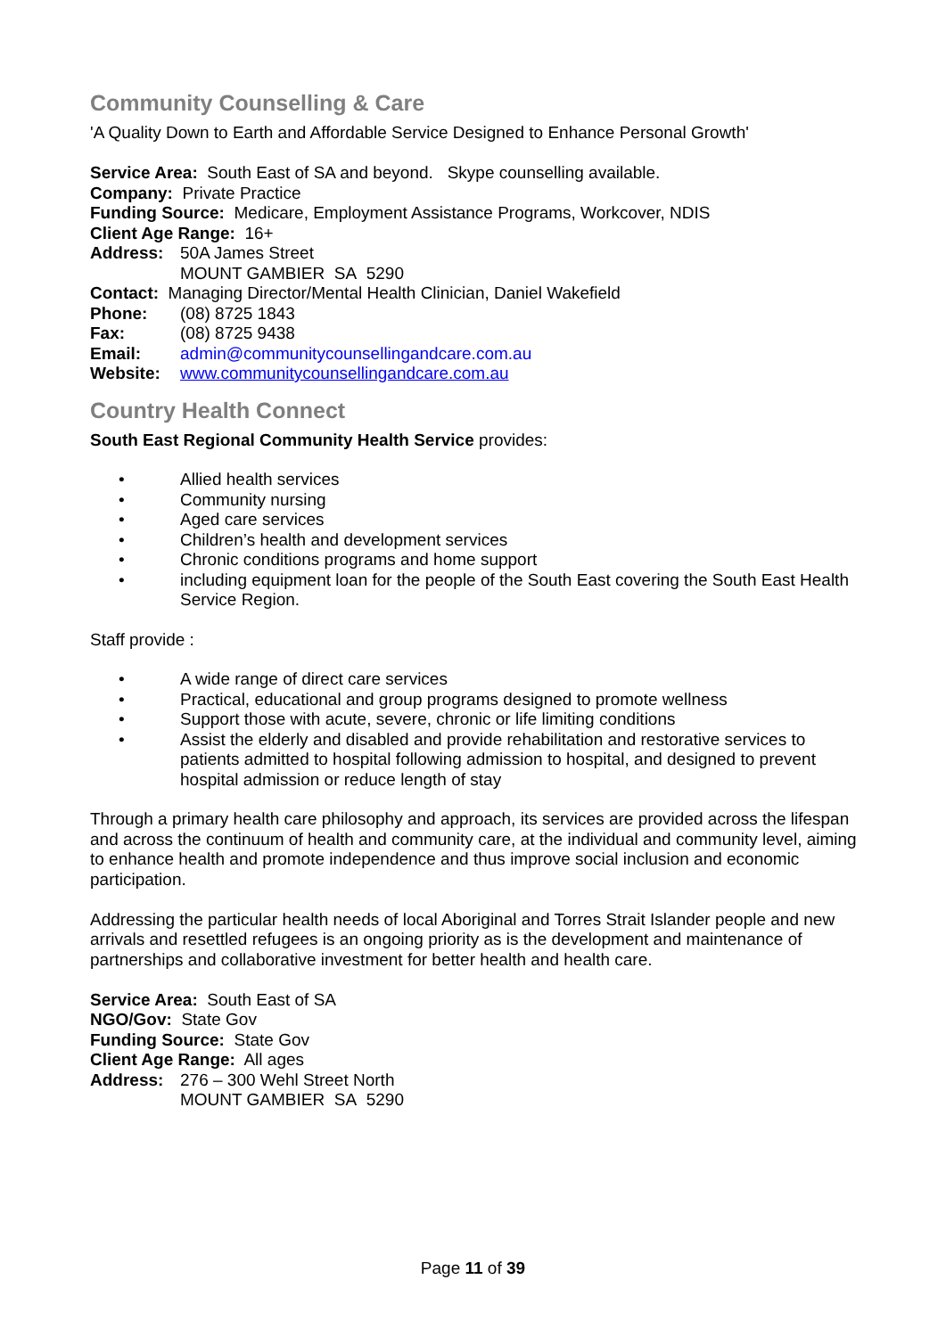Community Counselling & Care
'A Quality Down to Earth and Affordable Service Designed to Enhance Personal Growth'
Service Area: South East of SA and beyond. Skype counselling available.
Company: Private Practice
Funding Source: Medicare, Employment Assistance Programs, Workcover, NDIS
Client Age Range: 16+
Address: 50A James Street
MOUNT GAMBIER SA 5290
Contact: Managing Director/Mental Health Clinician, Daniel Wakefield
Phone: (08) 8725 1843
Fax: (08) 8725 9438
Email: admin@communitycounsellingandcare.com.au
Website: www.communitycounsellingandcare.com.au
Country Health Connect
South East Regional Community Health Service provides:
• Allied health services
• Community nursing
• Aged care services
• Children’s health and development services
• Chronic conditions programs and home support
• including equipment loan for the people of the South East covering the South East Health Service Region.
Staff provide :
• A wide range of direct care services
• Practical, educational and group programs designed to promote wellness
• Support those with acute, severe, chronic or life limiting conditions
• Assist the elderly and disabled and provide rehabilitation and restorative services to patients admitted to hospital following admission to hospital, and designed to prevent hospital admission or reduce length of stay
Through a primary health care philosophy and approach, its services are provided across the lifespan and across the continuum of health and community care, at the individual and community level, aiming to enhance health and promote independence and thus improve social inclusion and economic participation.
Addressing the particular health needs of local Aboriginal and Torres Strait Islander people and new arrivals and resettled refugees is an ongoing priority as is the development and maintenance of partnerships and collaborative investment for better health and health care.
Service Area: South East of SA
NGO/Gov: State Gov
Funding Source: State Gov
Client Age Range: All ages
Address: 276 – 300 Wehl Street North
MOUNT GAMBIER SA 5290
Page 11 of 39